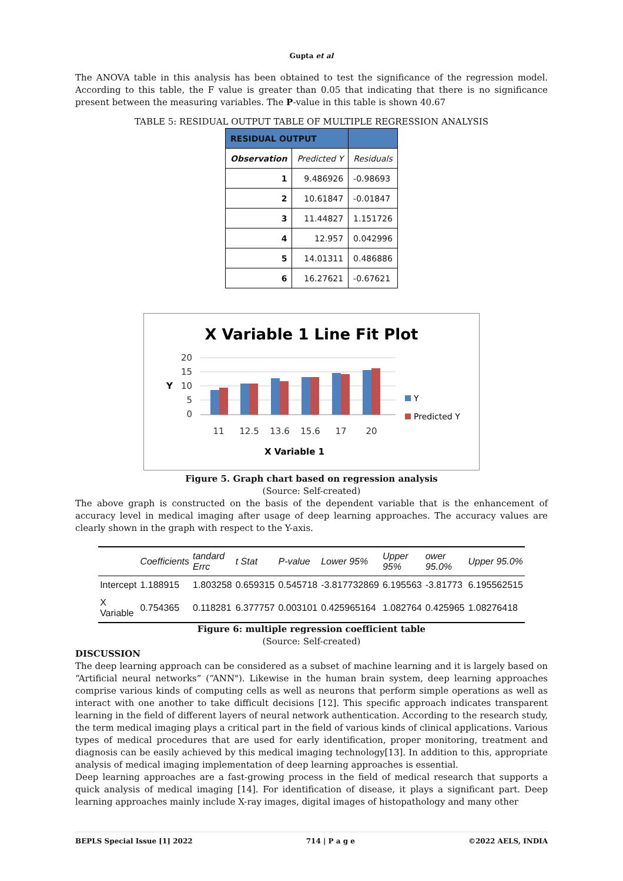Gupta et al
The ANOVA table in this analysis has been obtained to test the significance of the regression model. According to this table, the F value is greater than 0.05 that indicating that there is no significance present between the measuring variables. The P-value in this table is shown 40.67
TABLE 5: RESIDUAL OUTPUT TABLE OF MULTIPLE REGRESSION ANALYSIS
| RESIDUAL OUTPUT | | |
| --- | --- | --- |
| Observation | Predicted Y | Residuals |
| 1 | 9.486926 | -0.98693 |
| 2 | 10.61847 | -0.01847 |
| 3 | 11.44827 | 1.151726 |
| 4 | 12.957 | 0.042996 |
| 5 | 14.01311 | 0.486886 |
| 6 | 16.27621 | -0.67621 |
X Variable 1 Line Fit Plot
20
15
10
5
0
Y
11
12.5
13.6
15.6
17
20
X Variable 1
Y
Predicted Y
Figure 5. Graph chart based on regression analysis
(Source: Self-created)
The above graph is constructed on the basis of the dependent variable that is the enhancement of accuracy level in medical imaging after usage of deep learning approaches. The accuracy values are clearly shown in the graph with respect to the Y-axis.
| | Coefficients | tandard Errc | t Stat | P-value | Lower 95% | Upper 95% | ower 95.0% | Upper 95.0% |
| --- | --- | --- | --- | --- | --- | --- | --- | --- |
| Intercept | 1.188915 | 1.803258 | 0.659315 | 0.545718 | -3.817732869 | 6.195563 | -3.81773 | 6.195562515 |
| X Variable | 0.754365 | 0.118281 | 6.377757 | 0.003101 | 0.425965164 | 1.082764 | 0.425965 | 1.08276418 |
Figure 6: multiple regression coefficient table
(Source: Self-created)
DISCUSSION
The deep learning approach can be considered as a subset of machine learning and it is largely based on “Artificial neural networks” (“ANN"). Likewise in the human brain system, deep learning approaches comprise various kinds of computing cells as well as neurons that perform simple operations as well as interact with one another to take difficult decisions [12]. This specific approach indicates transparent learning in the field of different layers of neural network authentication. According to the research study, the term medical imaging plays a critical part in the field of various kinds of clinical applications. Various types of medical procedures that are used for early identification, proper monitoring, treatment and diagnosis can be easily achieved by this medical imaging technology[13]. In addition to this, appropriate analysis of medical imaging implementation of deep learning approaches is essential.
Deep learning approaches are a fast-growing process in the field of medical research that supports a quick analysis of medical imaging [14]. For identification of disease, it plays a significant part. Deep learning approaches mainly include X-ray images, digital images of histopathology and many other
BEPLS Special Issue [1] 2022 714 | P a g e ©2022 AELS, INDIA